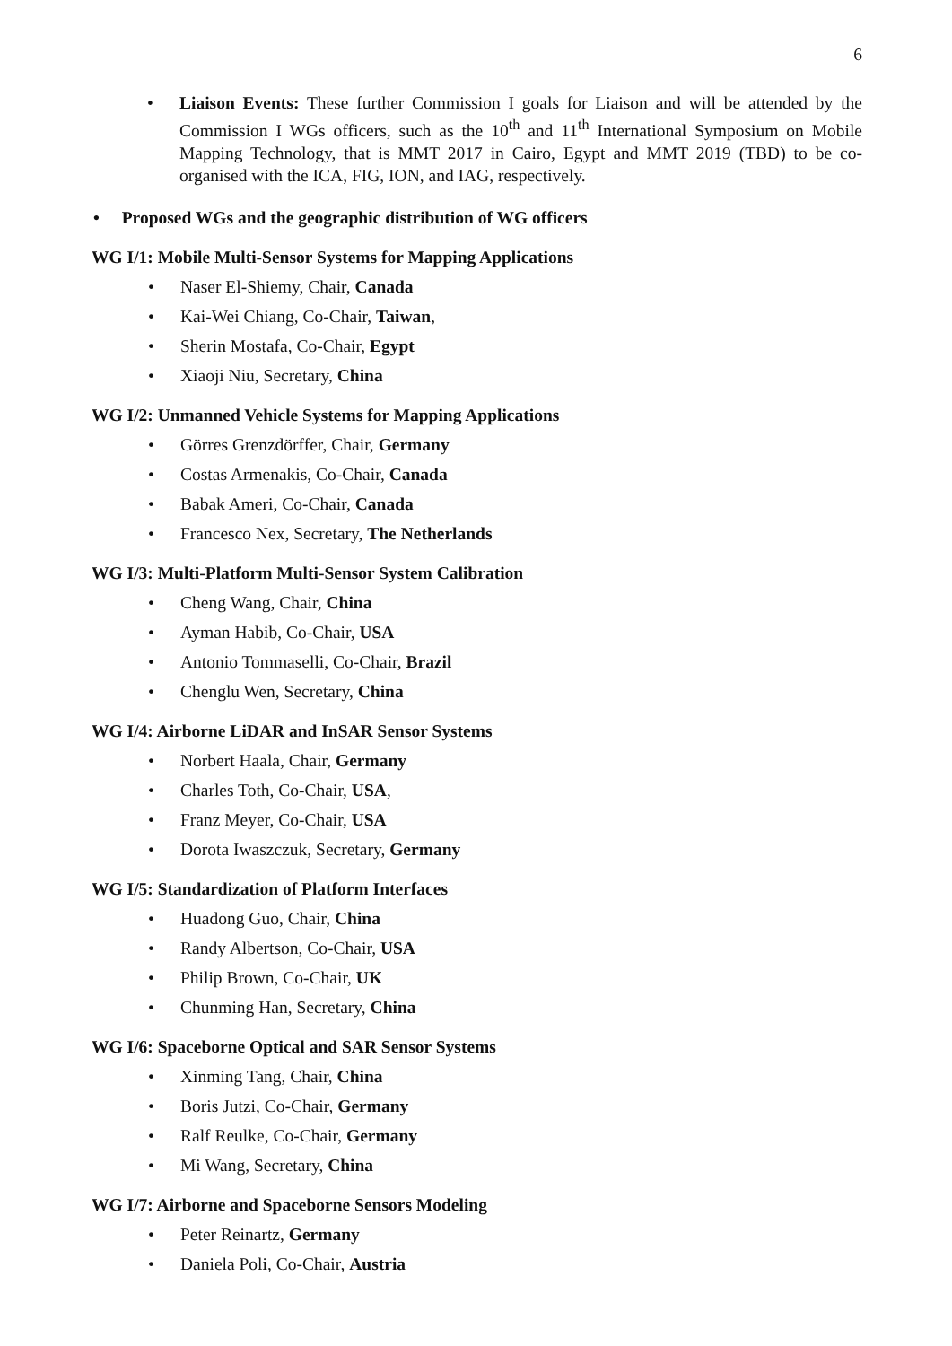6
• Liaison Events: These further Commission I goals for Liaison and will be attended by the Commission I WGs officers, such as the 10<sup>th</sup> and 11<sup>th</sup> International Symposium on Mobile Mapping Technology, that is MMT 2017 in Cairo, Egypt and MMT 2019 (TBD) to be co-organised with the ICA, FIG, ION, and IAG, respectively.
• Proposed WGs and the geographic distribution of WG officers
WG I/1: Mobile Multi-Sensor Systems for Mapping Applications
• Naser El-Shiemy, Chair, Canada
• Kai-Wei Chiang, Co-Chair, Taiwan,
• Sherin Mostafa, Co-Chair, Egypt
• Xiaoji Niu, Secretary, China
WG I/2: Unmanned Vehicle Systems for Mapping Applications
• Görres Grenzdörffer, Chair, Germany
• Costas Armenakis, Co-Chair, Canada
• Babak Ameri, Co-Chair, Canada
• Francesco Nex, Secretary, The Netherlands
WG I/3: Multi-Platform Multi-Sensor System Calibration
• Cheng Wang, Chair, China
• Ayman Habib, Co-Chair, USA
• Antonio Tommaselli, Co-Chair, Brazil
• Chenglu Wen, Secretary, China
WG I/4: Airborne LiDAR and InSAR Sensor Systems
• Norbert Haala, Chair, Germany
• Charles Toth, Co-Chair, USA,
• Franz Meyer, Co-Chair, USA
• Dorota Iwaszczuk, Secretary, Germany
WG I/5: Standardization of Platform Interfaces
• Huadong Guo, Chair, China
• Randy Albertson, Co-Chair, USA
• Philip Brown, Co-Chair, UK
• Chunming Han, Secretary, China
WG I/6: Spaceborne Optical and SAR Sensor Systems
• Xinming Tang, Chair, China
• Boris Jutzi, Co-Chair, Germany
• Ralf Reulke, Co-Chair, Germany
• Mi Wang, Secretary, China
WG I/7: Airborne and Spaceborne Sensors Modeling
• Peter Reinartz, Germany
• Daniela Poli, Co-Chair, Austria